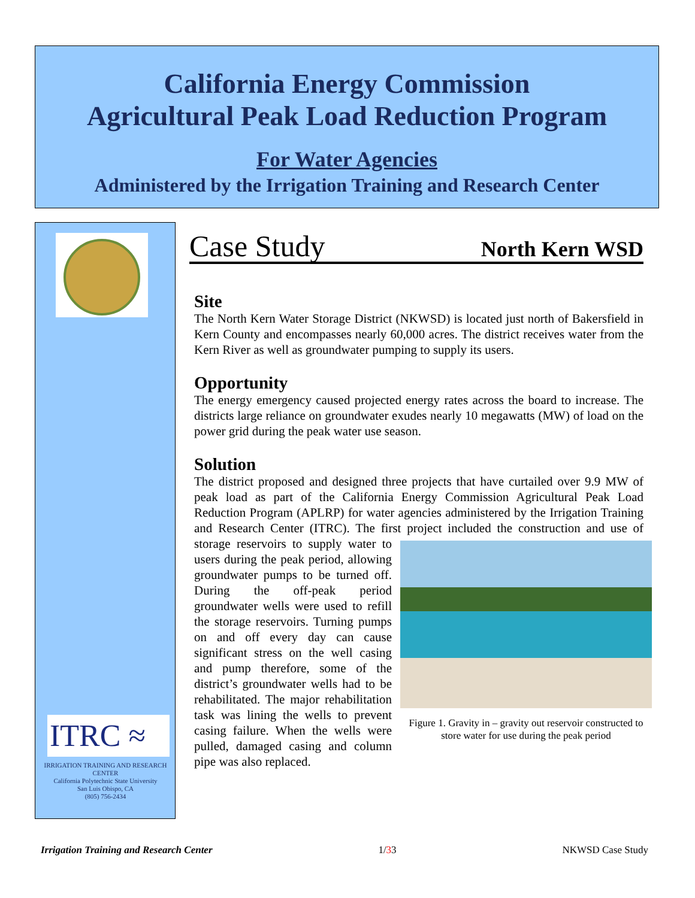California Energy Commission
Agricultural Peak Load Reduction Program
For Water Agencies
Administered by the Irrigation Training and Research Center
ITRC ≈
IRRIGATION TRAINING AND RESEARCH CENTER
California Polytechnic State University
San Luis Obispo, CA
(805) 756-2434
Case Study North Kern WSD
Site
The North Kern Water Storage District (NKWSD) is located just north of Bakersfield in Kern County and encompasses nearly 60,000 acres. The district receives water from the Kern River as well as groundwater pumping to supply its users.
Opportunity
The energy emergency caused projected energy rates across the board to increase. The districts large reliance on groundwater exudes nearly 10 megawatts (MW) of load on the power grid during the peak water use season.
Solution
The district proposed and designed three projects that have curtailed over 9.9 MW of peak load as part of the California Energy Commission Agricultural Peak Load Reduction Program (APLRP) for water agencies administered by the Irrigation Training and Research Center (ITRC). The first project included the construction Figure 1. Gravity in – gravity out reservoir constructed to store water for use during the peak period and use of storage reservoirs to supply water to users during the peak period, allowing groundwater pumps to be turned off. During the off-peak period groundwater wells were used to refill the storage reservoirs. Turning pumps on and off every day can cause significant stress on the well casing and pump therefore, some of the district’s groundwater wells had to be rehabilitated. The major rehabilitation task was lining the wells to prevent casing failure. When the wells were pulled, damaged casing and column pipe was also replaced.
Irrigation Training and Research Center 1/33 NKWSD Case Study